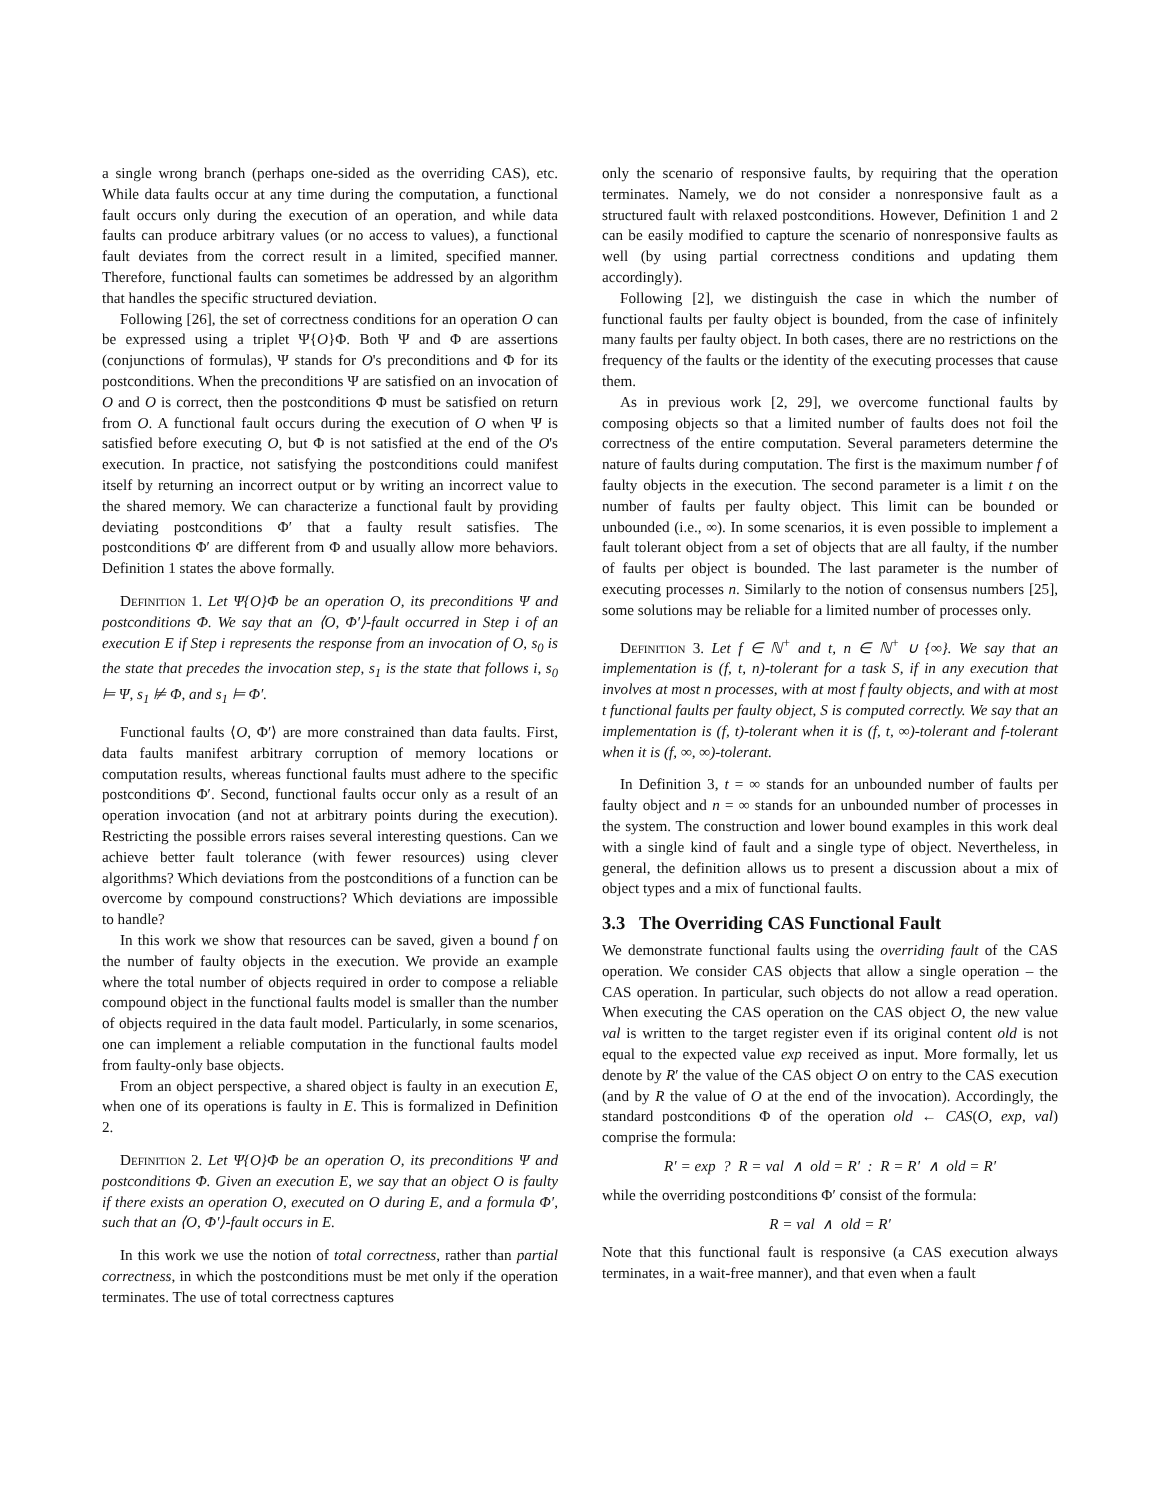a single wrong branch (perhaps one-sided as the overriding CAS), etc. While data faults occur at any time during the computation, a functional fault occurs only during the execution of an operation, and while data faults can produce arbitrary values (or no access to values), a functional fault deviates from the correct result in a limited, specified manner. Therefore, functional faults can sometimes be addressed by an algorithm that handles the specific structured deviation.
Following [26], the set of correctness conditions for an operation O can be expressed using a triplet Ψ{O}Φ. Both Ψ and Φ are assertions (conjunctions of formulas), Ψ stands for O's preconditions and Φ for its postconditions. When the preconditions Ψ are satisfied on an invocation of O and O is correct, then the postconditions Φ must be satisfied on return from O. A functional fault occurs during the execution of O when Ψ is satisfied before executing O, but Φ is not satisfied at the end of the O's execution. In practice, not satisfying the postconditions could manifest itself by returning an incorrect output or by writing an incorrect value to the shared memory. We can characterize a functional fault by providing deviating postconditions Φ′ that a faulty result satisfies. The postconditions Φ′ are different from Φ and usually allow more behaviors. Definition 1 states the above formally.
Definition 1. Let Ψ{O}Φ be an operation O, its preconditions Ψ and postconditions Φ. We say that an ⟨O, Φ′⟩-fault occurred in Step i of an execution E if Step i represents the response from an invocation of O, s<sub>0</sub> is the state that precedes the invocation step, s<sub>1</sub> is the state that follows i, s<sub>0</sub> ⊨ Ψ, s<sub>1</sub> ⊭ Φ, and s<sub>1</sub> ⊨ Φ′.
Functional faults ⟨O, Φ′⟩ are more constrained than data faults. First, data faults manifest arbitrary corruption of memory locations or computation results, whereas functional faults must adhere to the specific postconditions Φ′. Second, functional faults occur only as a result of an operation invocation (and not at arbitrary points during the execution). Restricting the possible errors raises several interesting questions. Can we achieve better fault tolerance (with fewer resources) using clever algorithms? Which deviations from the postconditions of a function can be overcome by compound constructions? Which deviations are impossible to handle?
In this work we show that resources can be saved, given a bound f on the number of faulty objects in the execution. We provide an example where the total number of objects required in order to compose a reliable compound object in the functional faults model is smaller than the number of objects required in the data fault model. Particularly, in some scenarios, one can implement a reliable computation in the functional faults model from faulty-only base objects.
From an object perspective, a shared object is faulty in an execution E, when one of its operations is faulty in E. This is formalized in Definition 2.
Definition 2. Let Ψ{O}Φ be an operation O, its preconditions Ψ and postconditions Φ. Given an execution E, we say that an object O is faulty if there exists an operation O, executed on O during E, and a formula Φ′, such that an ⟨O, Φ′⟩-fault occurs in E.
In this work we use the notion of total correctness, rather than partial correctness, in which the postconditions must be met only if the operation terminates. The use of total correctness captures
only the scenario of responsive faults, by requiring that the operation terminates. Namely, we do not consider a nonresponsive fault as a structured fault with relaxed postconditions. However, Definition 1 and 2 can be easily modified to capture the scenario of nonresponsive faults as well (by using partial correctness conditions and updating them accordingly).
Following [2], we distinguish the case in which the number of functional faults per faulty object is bounded, from the case of infinitely many faults per faulty object. In both cases, there are no restrictions on the frequency of the faults or the identity of the executing processes that cause them.
As in previous work [2, 29], we overcome functional faults by composing objects so that a limited number of faults does not foil the correctness of the entire computation. Several parameters determine the nature of faults during computation. The first is the maximum number f of faulty objects in the execution. The second parameter is a limit t on the number of faults per faulty object. This limit can be bounded or unbounded (i.e., ∞). In some scenarios, it is even possible to implement a fault tolerant object from a set of objects that are all faulty, if the number of faults per object is bounded. The last parameter is the number of executing processes n. Similarly to the notion of consensus numbers [25], some solutions may be reliable for a limited number of processes only.
Definition 3. Let f ∈ ℕ<sup>+</sup> and t, n ∈ ℕ<sup>+</sup> ∪ {∞}. We say that an implementation is (f, t, n)-tolerant for a task S, if in any execution that involves at most n processes, with at most f faulty objects, and with at most t functional faults per faulty object, S is computed correctly. We say that an implementation is (f, t)-tolerant when it is (f, t, ∞)-tolerant and f-tolerant when it is (f, ∞, ∞)-tolerant.
In Definition 3, t = ∞ stands for an unbounded number of faults per faulty object and n = ∞ stands for an unbounded number of processes in the system. The construction and lower bound examples in this work deal with a single kind of fault and a single type of object. Nevertheless, in general, the definition allows us to present a discussion about a mix of object types and a mix of functional faults.
3.3 The Overriding CAS Functional Fault
We demonstrate functional faults using the overriding fault of the CAS operation. We consider CAS objects that allow a single operation – the CAS operation. In particular, such objects do not allow a read operation. When executing the CAS operation on the CAS object O, the new value val is written to the target register even if its original content old is not equal to the expected value exp received as input. More formally, let us denote by R′ the value of the CAS object O on entry to the CAS execution (and by R the value of O at the end of the invocation). Accordingly, the standard postconditions Φ of the operation old ← CAS(O, exp, val) comprise the formula:
R′ = exp ? R = val ∧ old = R′ : R = R′ ∧ old = R′
while the overriding postconditions Φ′ consist of the formula:
R = val ∧ old = R′
Note that this functional fault is responsive (a CAS execution always terminates, in a wait-free manner), and that even when a fault